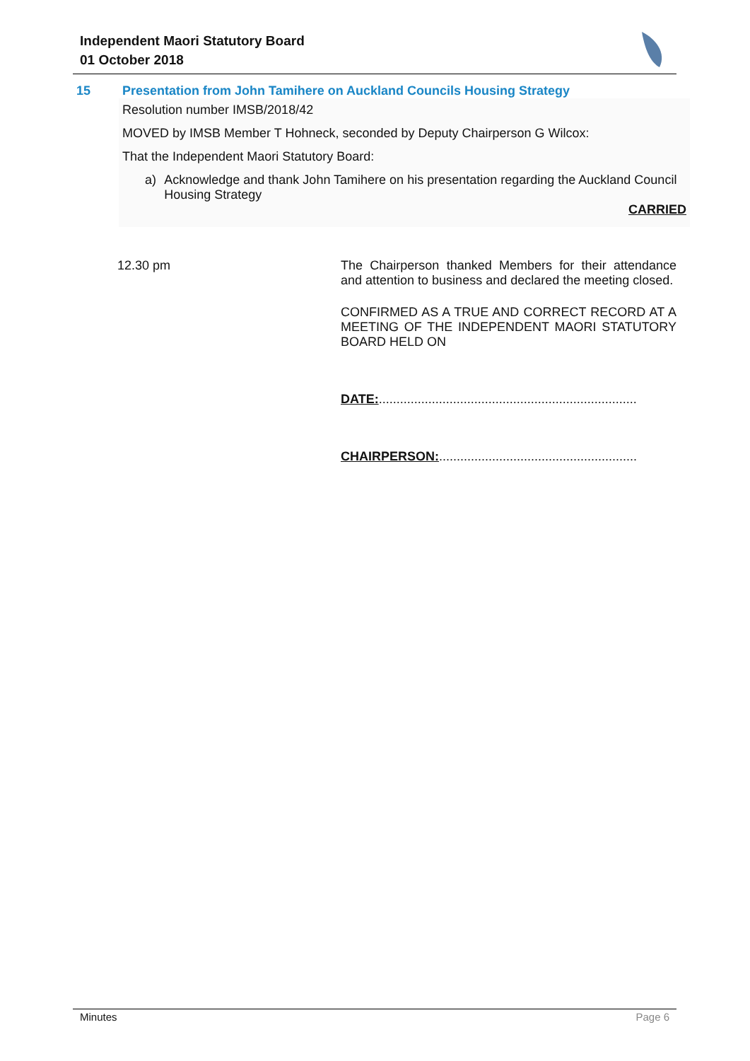Independent Maori Statutory Board
01 October 2018
15 Presentation from John Tamihere on Auckland Councils Housing Strategy
Resolution number IMSB/2018/42
MOVED by IMSB Member T Hohneck, seconded by Deputy Chairperson G Wilcox:
That the Independent Maori Statutory Board:
a) Acknowledge and thank John Tamihere on his presentation regarding the Auckland Council Housing Strategy
CARRIED
12.30 pm The Chairperson thanked Members for their attendance and attention to business and declared the meeting closed.
CONFIRMED AS A TRUE AND CORRECT RECORD AT A MEETING OF THE INDEPENDENT MAORI STATUTORY BOARD HELD ON
DATE:.........................................................................
CHAIRPERSON:........................................................
Minutes Page 6